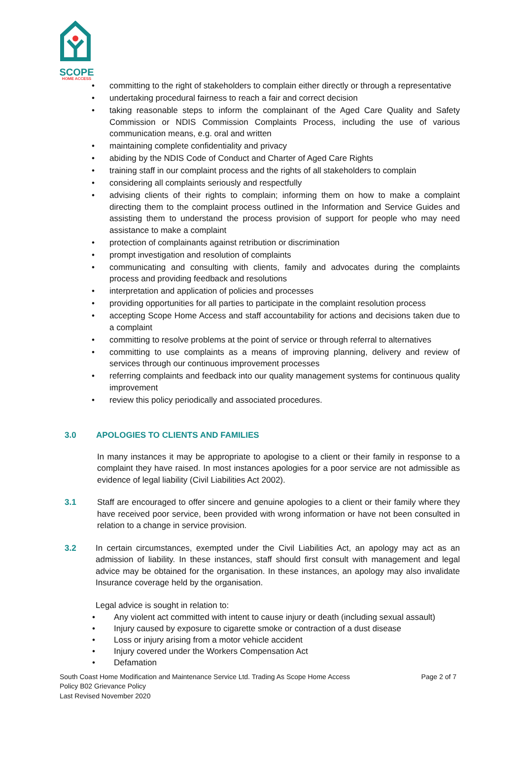SCOPE
HOME ACCESS
• committing to the right of stakeholders to complain either directly or through a representative
• undertaking procedural fairness to reach a fair and correct decision
• taking reasonable steps to inform the complainant of the Aged Care Quality and Safety Commission or NDIS Commission Complaints Process, including the use of various communication means, e.g. oral and written
• maintaining complete confidentiality and privacy
• abiding by the NDIS Code of Conduct and Charter of Aged Care Rights
• training staff in our complaint process and the rights of all stakeholders to complain
• considering all complaints seriously and respectfully
• advising clients of their rights to complain; informing them on how to make a complaint directing them to the complaint process outlined in the Information and Service Guides and assisting them to understand the process provision of support for people who may need assistance to make a complaint
• protection of complainants against retribution or discrimination
• prompt investigation and resolution of complaints
• communicating and consulting with clients, family and advocates during the complaints process and providing feedback and resolutions
• interpretation and application of policies and processes
• providing opportunities for all parties to participate in the complaint resolution process
• accepting Scope Home Access and staff accountability for actions and decisions taken due to a complaint
• committing to resolve problems at the point of service or through referral to alternatives
• committing to use complaints as a means of improving planning, delivery and review of services through our continuous improvement processes
• referring complaints and feedback into our quality management systems for continuous quality improvement
• review this policy periodically and associated procedures.
3.0 APOLOGIES TO CLIENTS AND FAMILIES
In many instances it may be appropriate to apologise to a client or their family in response to a complaint they have raised. In most instances apologies for a poor service are not admissible as evidence of legal liability (Civil Liabilities Act 2002).
3.1 Staff are encouraged to offer sincere and genuine apologies to a client or their family where they have received poor service, been provided with wrong information or have not been consulted in relation to a change in service provision.
3.2 In certain circumstances, exempted under the Civil Liabilities Act, an apology may act as an admission of liability. In these instances, staff should first consult with management and legal advice may be obtained for the organisation. In these instances, an apology may also invalidate Insurance coverage held by the organisation.
Legal advice is sought in relation to:
• Any violent act committed with intent to cause injury or death (including sexual assault)
• Injury caused by exposure to cigarette smoke or contraction of a dust disease
• Loss or injury arising from a motor vehicle accident
• Injury covered under the Workers Compensation Act
• Defamation
South Coast Home Modification and Maintenance Service Ltd. Trading As Scope Home Access Page 2 of 7
Policy B02 Grievance Policy
Last Revised November 2020